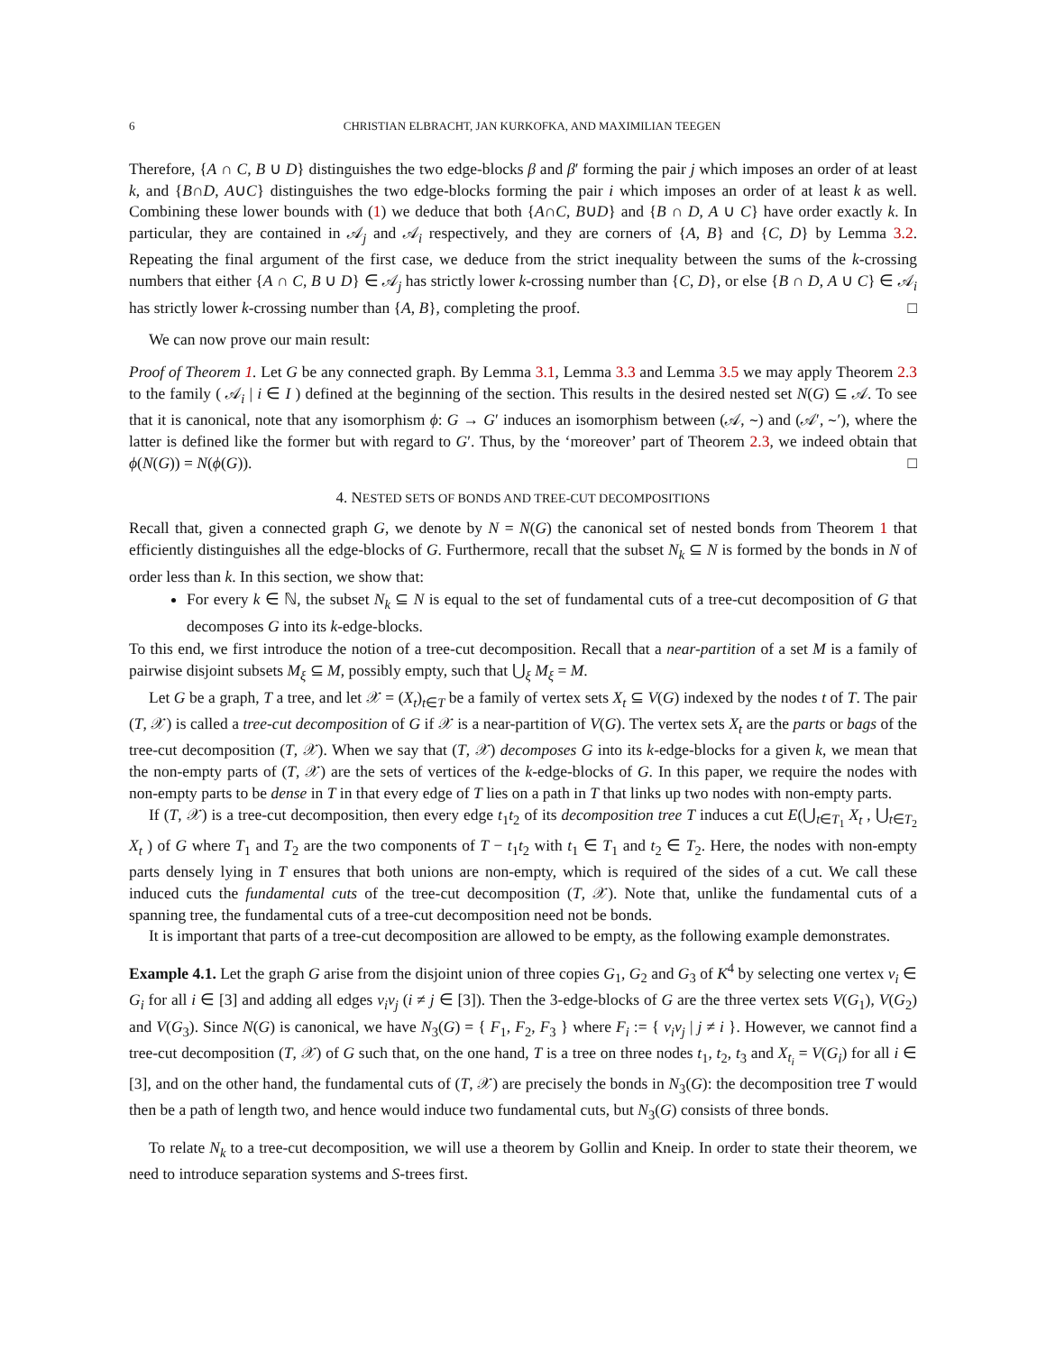6 CHRISTIAN ELBRACHT, JAN KURKOFKA, AND MAXIMILIAN TEEGEN
Therefore, {A ∩ C, B ∪ D} distinguishes the two edge-blocks β and β′ forming the pair j which imposes an order of at least k, and {B∩D, A∪C} distinguishes the two edge-blocks forming the pair i which imposes an order of at least k as well. Combining these lower bounds with (1) we deduce that both {A∩C, B∪D} and {B ∩ D, A ∪ C} have order exactly k. In particular, they are contained in 𝒜<sub>j</sub> and 𝒜<sub>i</sub> respectively, and they are corners of {A, B} and {C, D} by Lemma 3.2. Repeating the final argument of the first case, we deduce from the strict inequality between the sums of the k-crossing numbers that either {A ∩ C, B ∪ D} ∈ 𝒜<sub>j</sub> has strictly lower k-crossing number than {C, D}, or else {B ∩ D, A ∪ C} ∈ 𝒜<sub>i</sub> has strictly lower k-crossing number than {A, B}, completing the proof. □
We can now prove our main result:
Proof of Theorem 1. Let G be any connected graph. By Lemma 3.1, Lemma 3.3 and Lemma 3.5 we may apply Theorem 2.3 to the family ( 𝒜<sub>i</sub> | i ∈ I ) defined at the beginning of the section. This results in the desired nested set N(G) ⊆ 𝒜. To see that it is canonical, note that any isomorphism ϕ: G → G′ induces an isomorphism between (𝒜, ∼) and (𝒜′, ∼′), where the latter is defined like the former but with regard to G′. Thus, by the ‘moreover’ part of Theorem 2.3, we indeed obtain that ϕ(N(G)) = N(ϕ(G)). □
4. NESTED SETS OF BONDS AND TREE-CUT DECOMPOSITIONS
Recall that, given a connected graph G, we denote by N = N(G) the canonical set of nested bonds from Theorem 1 that efficiently distinguishes all the edge-blocks of G. Furthermore, recall that the subset N<sub>k</sub> ⊆ N is formed by the bonds in N of order less than k. In this section, we show that:
For every k ∈ ℕ, the subset N<sub>k</sub> ⊆ N is equal to the set of fundamental cuts of a tree-cut decomposition of G that decomposes G into its k-edge-blocks.
To this end, we first introduce the notion of a tree-cut decomposition. Recall that a near-partition of a set M is a family of pairwise disjoint subsets M<sub>ξ</sub> ⊆ M, possibly empty, such that ⋃<sub>ξ</sub> M<sub>ξ</sub> = M.
Let G be a graph, T a tree, and let 𝒳 = (X<sub>t</sub>)<sub>t∈T</sub> be a family of vertex sets X<sub>t</sub> ⊆ V(G) indexed by the nodes t of T. The pair (T, 𝒳) is called a tree-cut decomposition of G if 𝒳 is a near-partition of V(G). The vertex sets X<sub>t</sub> are the parts or bags of the tree-cut decomposition (T, 𝒳). When we say that (T, 𝒳) decomposes G into its k-edge-blocks for a given k, we mean that the non-empty parts of (T, 𝒳) are the sets of vertices of the k-edge-blocks of G. In this paper, we require the nodes with non-empty parts to be dense in T in that every edge of T lies on a path in T that links up two nodes with non-empty parts.
If (T, 𝒳) is a tree-cut decomposition, then every edge t<sub>1</sub>t<sub>2</sub> of its decomposition tree T induces a cut E(⋃<sub>t∈T<sub>1</sub></sub> X<sub>t</sub> , ⋃<sub>t∈T<sub>2</sub></sub> X<sub>t</sub> ) of G where T<sub>1</sub> and T<sub>2</sub> are the two components of T − t<sub>1</sub>t<sub>2</sub> with t<sub>1</sub> ∈ T<sub>1</sub> and t<sub>2</sub> ∈ T<sub>2</sub>. Here, the nodes with non-empty parts densely lying in T ensures that both unions are non-empty, which is required of the sides of a cut. We call these induced cuts the fundamental cuts of the tree-cut decomposition (T, 𝒳). Note that, unlike the fundamental cuts of a spanning tree, the fundamental cuts of a tree-cut decomposition need not be bonds.
It is important that parts of a tree-cut decomposition are allowed to be empty, as the following example demonstrates.
Example 4.1. Let the graph G arise from the disjoint union of three copies G<sub>1</sub>, G<sub>2</sub> and G<sub>3</sub> of K<sup>4</sup> by selecting one vertex v<sub>i</sub> ∈ G<sub>i</sub> for all i ∈ [3] and adding all edges v<sub>i</sub>v<sub>j</sub> (i ≠ j ∈ [3]). Then the 3-edge-blocks of G are the three vertex sets V(G<sub>1</sub>), V(G<sub>2</sub>) and V(G<sub>3</sub>). Since N(G) is canonical, we have N<sub>3</sub>(G) = { F<sub>1</sub>, F<sub>2</sub>, F<sub>3</sub> } where F<sub>i</sub> := { v<sub>i</sub>v<sub>j</sub> | j ≠ i }. However, we cannot find a tree-cut decomposition (T, 𝒳) of G such that, on the one hand, T is a tree on three nodes t<sub>1</sub>, t<sub>2</sub>, t<sub>3</sub> and X<sub>t<sub>i</sub></sub> = V(G<sub>i</sub>) for all i ∈ [3], and on the other hand, the fundamental cuts of (T, 𝒳) are precisely the bonds in N<sub>3</sub>(G): the decomposition tree T would then be a path of length two, and hence would induce two fundamental cuts, but N<sub>3</sub>(G) consists of three bonds.
To relate N<sub>k</sub> to a tree-cut decomposition, we will use a theorem by Gollin and Kneip. In order to state their theorem, we need to introduce separation systems and S-trees first.